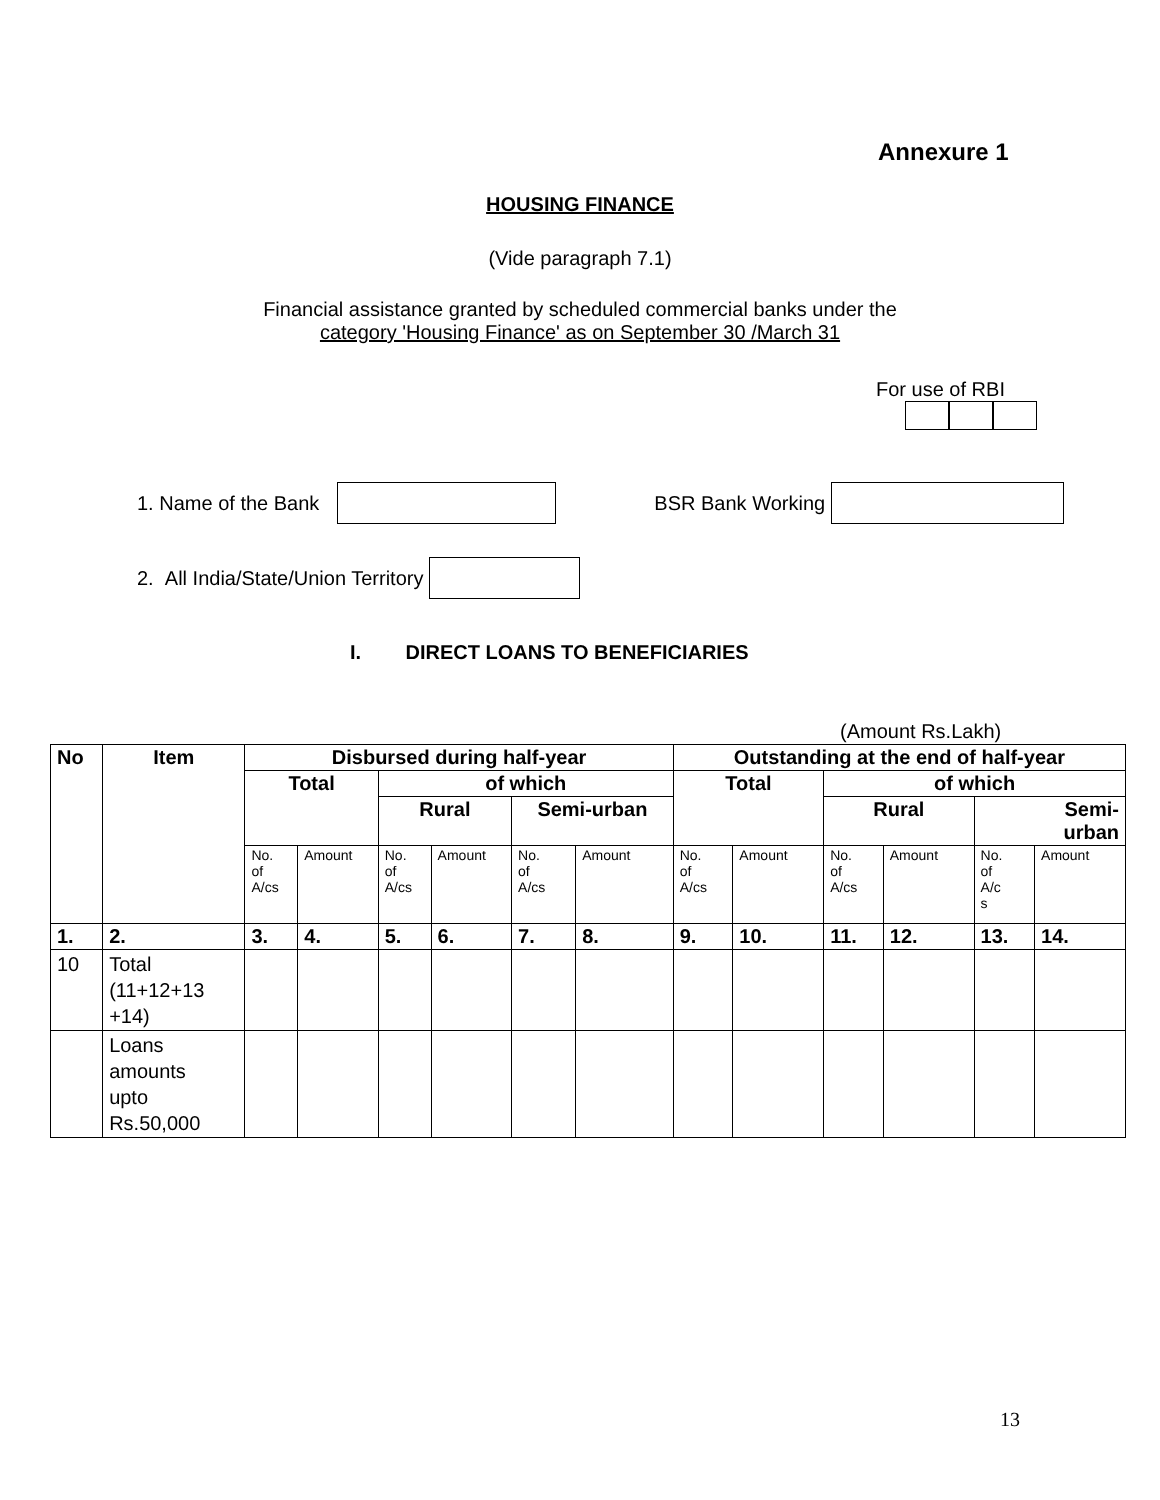Annexure 1
HOUSING FINANCE
(Vide paragraph 7.1)
Financial assistance granted by scheduled commercial banks under the
category 'Housing Finance' as on September 30 /March 31
For use of RBI
1. Name of the Bank BSR Bank Working
2. All India/State/Union Territory
I. DIRECT LOANS TO BENEFICIARIES
(Amount Rs.Lakh)
| No | Item | Disbursed during half-year | | | | | | Outstanding at the end of half-year | | | | | |
| --- | --- | --- | --- | --- | --- | --- | --- | --- | --- | --- | --- | --- | --- |
| | | Total | | of which | | | | Total | | of which | | | |
| | | | | Rural | | Semi-urban | | | | Rural | | Semi- urban | |
| | | No. of A/cs | Amount | No. of A/cs | Amount | No. of A/cs | Amount | No. of A/cs | Amount | No. of A/cs | Amount | No. of A/c s | Amount |
| 1. | 2. | 3. | 4. | 5. | 6. | 7. | 8. | 9. | 10. | 11. | 12. | 13. | 14. |
| 10 | Total (11+12+13 +14) | | | | | | | | | | | | |
| | Loans amounts upto Rs.50,000 | | | | | | | | | | | | |
13